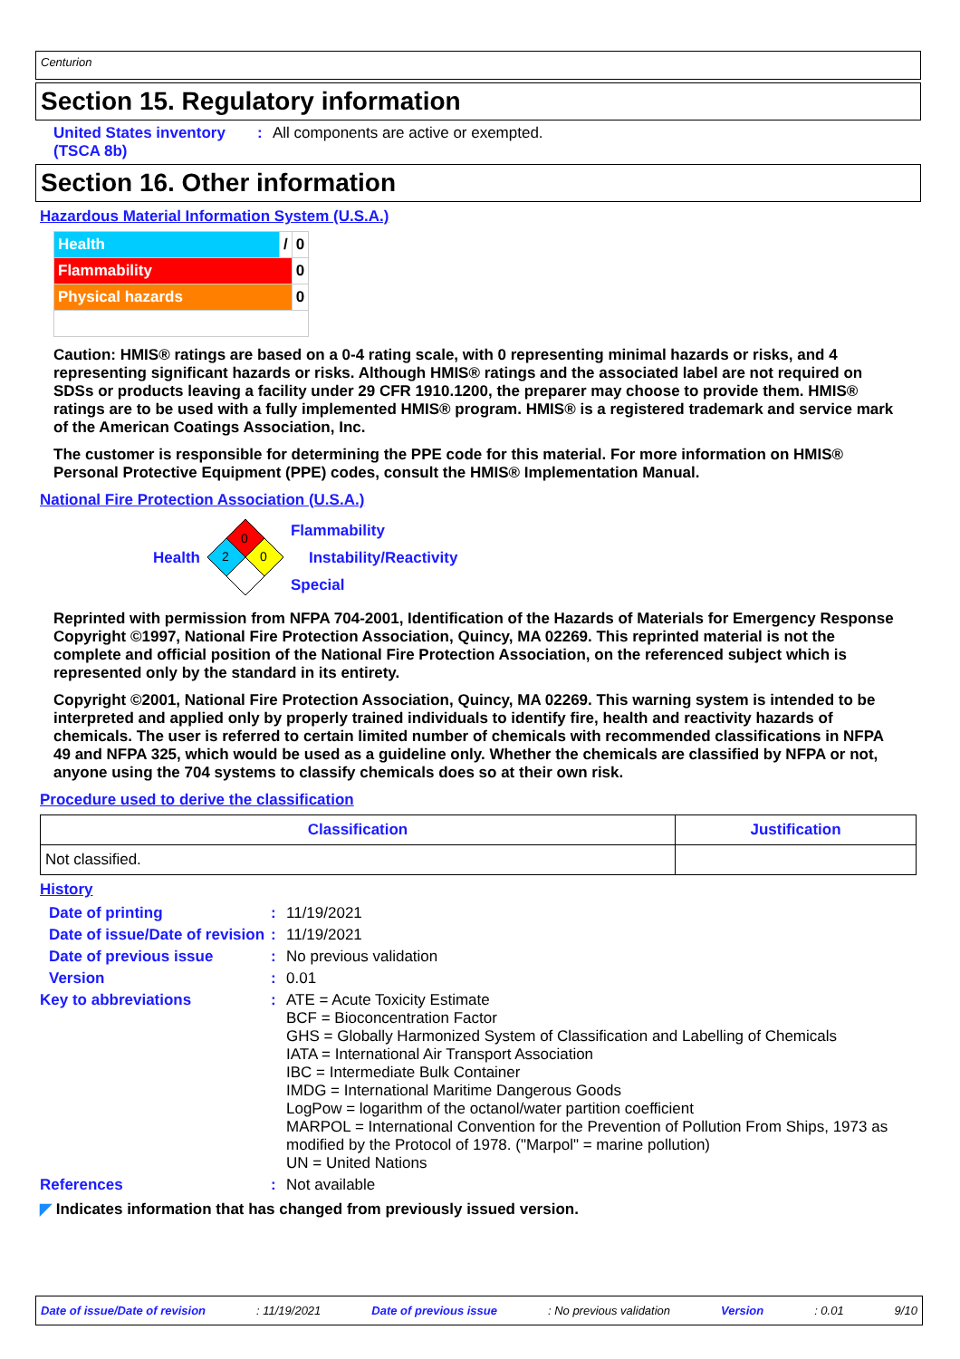Centurion
Section 15. Regulatory information
United States inventory (TSCA 8b)
: All components are active or exempted.
Section 16. Other information
Hazardous Material Information System (U.S.A.)
| Health | / | 0 |
| Flammability | | 0 |
| Physical hazards | | 0 |
Caution: HMIS® ratings are based on a 0-4 rating scale, with 0 representing minimal hazards or risks, and 4 representing significant hazards or risks. Although HMIS® ratings and the associated label are not required on SDSs or products leaving a facility under 29 CFR 1910.1200, the preparer may choose to provide them. HMIS® ratings are to be used with a fully implemented HMIS® program. HMIS® is a registered trademark and service mark of the American Coatings Association, Inc.
The customer is responsible for determining the PPE code for this material. For more information on HMIS® Personal Protective Equipment (PPE) codes, consult the HMIS® Implementation Manual.
National Fire Protection Association (U.S.A.)
Health
0
2
0
Flammability
Instability/Reactivity
Special
Reprinted with permission from NFPA 704-2001, Identification of the Hazards of Materials for Emergency Response Copyright ©1997, National Fire Protection Association, Quincy, MA 02269. This reprinted material is not the complete and official position of the National Fire Protection Association, on the referenced subject which is represented only by the standard in its entirety.
Copyright ©2001, National Fire Protection Association, Quincy, MA 02269. This warning system is intended to be interpreted and applied only by properly trained individuals to identify fire, health and reactivity hazards of chemicals. The user is referred to certain limited number of chemicals with recommended classifications in NFPA 49 and NFPA 325, which would be used as a guideline only. Whether the chemicals are classified by NFPA or not, anyone using the 704 systems to classify chemicals does so at their own risk.
Procedure used to derive the classification
| Classification | Justification |
| --- | --- |
| Not classified. | |
History
Date of printing : 11/19/2021
Date of issue/Date of revision
: 11/19/2021
Date of previous issue : No previous validation
Version : 0.01
Key to abbreviations :
ATE = Acute Toxicity Estimate
BCF = Bioconcentration Factor
GHS = Globally Harmonized System of Classification and Labelling of Chemicals
IATA = International Air Transport Association
IBC = Intermediate Bulk Container
IMDG = International Maritime Dangerous Goods
LogPow = logarithm of the octanol/water partition coefficient
MARPOL = International Convention for the Prevention of Pollution From Ships, 1973 as modified by the Protocol of 1978. ("Marpol" = marine pollution)
UN = United Nations
References : Not available
◤ Indicates information that has changed from previously issued version.
Date of issue/Date of revision: 11/19/2021 Date of previous issue: No previous validation Version: 0.01 9/10